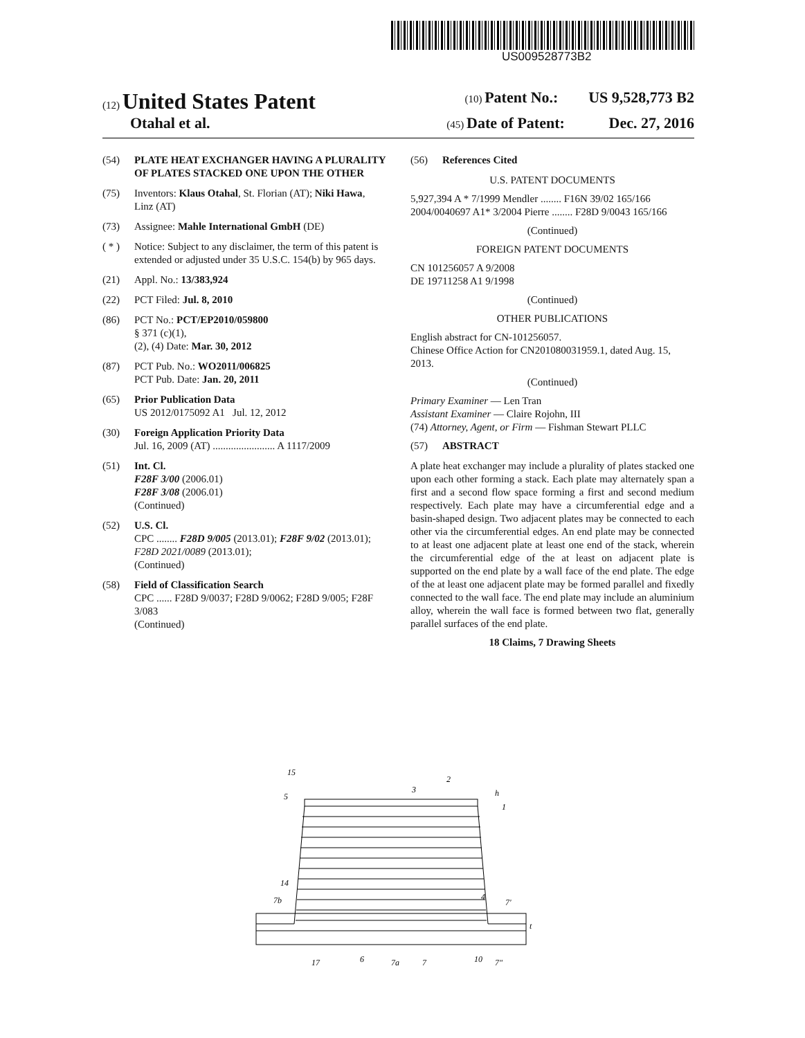US009528773B2
(12) United States Patent (10) Patent No.: US 9,528,773 B2
Otahal et al. (45) Date of Patent: Dec. 27, 2016
(54) PLATE HEAT EXCHANGER HAVING A PLURALITY OF PLATES STACKED ONE UPON THE OTHER
(75) Inventors: Klaus Otahal, St. Florian (AT); Niki Hawa, Linz (AT)
(73) Assignee: Mahle International GmbH (DE)
( * ) Notice: Subject to any disclaimer, the term of this patent is extended or adjusted under 35 U.S.C. 154(b) by 965 days.
(21) Appl. No.: 13/383,924
(22) PCT Filed: Jul. 8, 2010
(86) PCT No.: PCT/EP2010/059800
§ 371 (c)(1),
(2), (4) Date: Mar. 30, 2012
(87) PCT Pub. No.: WO2011/006825
PCT Pub. Date: Jan. 20, 2011
(65) Prior Publication Data
US 2012/0175092 A1 Jul. 12, 2012
(30) Foreign Application Priority Data
Jul. 16, 2009 (AT) ........................ A 1117/2009
(51) Int. Cl.
F28F 3/00 (2006.01)
F28F 3/08 (2006.01)
(Continued)
(52) U.S. Cl.
CPC ........ F28D 9/005 (2013.01); F28F 9/02 (2013.01); F28D 2021/0089 (2013.01);
(Continued)
(58) Field of Classification Search
CPC ...... F28D 9/0037; F28D 9/0062; F28D 9/005; F28F 3/083
(Continued)
(56) References Cited
U.S. PATENT DOCUMENTS
5,927,394 A * 7/1999 Mendler ........ F16N 39/02 165/166
2004/0040697 A1* 3/2004 Pierre ........ F28D 9/0043 165/166
(Continued)
FOREIGN PATENT DOCUMENTS
CN 101256057 A 9/2008
DE 19711258 A1 9/1998
(Continued)
OTHER PUBLICATIONS
English abstract for CN-101256057.
Chinese Office Action for CN201080031959.1, dated Aug. 15, 2013.
(Continued)
Primary Examiner — Len Tran
Assistant Examiner — Claire Rojohn, III
(74) Attorney, Agent, or Firm — Fishman Stewart PLLC
(57) ABSTRACT
A plate heat exchanger may include a plurality of plates stacked one upon each other forming a stack. Each plate may alternately span a first and a second flow space forming a first and second medium respectively. Each plate may have a circumferential edge and a basin-shaped design. Two adjacent plates may be connected to each other via the circumferential edges. An end plate may be connected to at least one adjacent plate at least one end of the stack, wherein the circumferential edge of the at least on adjacent plate is supported on the end plate by a wall face of the end plate. The edge of the at least one adjacent plate may be formed parallel and fixedly connected to the wall face. The end plate may include an aluminium alloy, wherein the wall face is formed between two flat, generally parallel surfaces of the end plate.
18 Claims, 7 Drawing Sheets
15
2
3
5
1
h
14
7b
4
7'
t
17
6
7a
7
10
7"